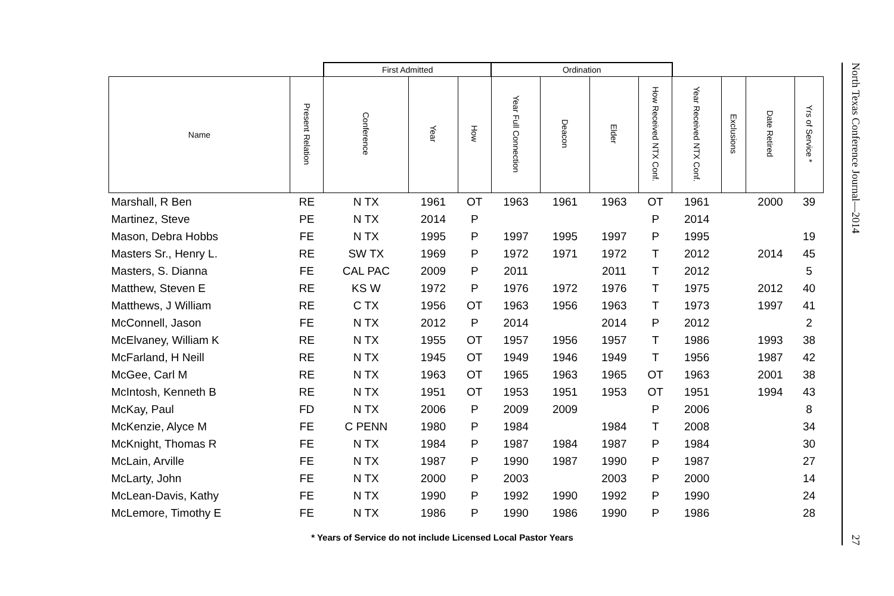| | | First Admitted | | | Ordination | | | | | | | |
| --- | --- | --- | --- | --- | --- | --- | --- | --- | --- | --- | --- | --- |
| Name | Present Relation | Conference | Year | How | Year Full Connection | Deacon | Elder | How Received NTX Conf. | Year Received NTX Conf. | Exclusions | Date Retired | Yrs of Service * |
| Marshall, R Ben | RE | N TX | 1961 | OT | 1963 | 1961 | 1963 | OT | 1961 | | 2000 | 39 |
| Martinez, Steve | PE | N TX | 2014 | P | | | | P | 2014 | | | |
| Mason, Debra Hobbs | FE | N TX | 1995 | P | 1997 | 1995 | 1997 | P | 1995 | | | 19 |
| Masters Sr., Henry L. | RE | SW TX | 1969 | P | 1972 | 1971 | 1972 | T | 2012 | | 2014 | 45 |
| Masters, S. Dianna | FE | CAL PAC | 2009 | P | 2011 | | 2011 | T | 2012 | | | 5 |
| Matthew, Steven E | RE | KS W | 1972 | P | 1976 | 1972 | 1976 | T | 1975 | | 2012 | 40 |
| Matthews, J William | RE | C TX | 1956 | OT | 1963 | 1956 | 1963 | T | 1973 | | 1997 | 41 |
| McConnell, Jason | FE | N TX | 2012 | P | 2014 | | 2014 | P | 2012 | | | 2 |
| McElvaney, William K | RE | N TX | 1955 | OT | 1957 | 1956 | 1957 | T | 1986 | | 1993 | 38 |
| McFarland, H Neill | RE | N TX | 1945 | OT | 1949 | 1946 | 1949 | T | 1956 | | 1987 | 42 |
| McGee, Carl M | RE | N TX | 1963 | OT | 1965 | 1963 | 1965 | OT | 1963 | | 2001 | 38 |
| McIntosh, Kenneth B | RE | N TX | 1951 | OT | 1953 | 1951 | 1953 | OT | 1951 | | 1994 | 43 |
| McKay, Paul | FD | N TX | 2006 | P | 2009 | 2009 | | P | 2006 | | | 8 |
| McKenzie, Alyce M | FE | C PENN | 1980 | P | 1984 | | 1984 | T | 2008 | | | 34 |
| McKnight, Thomas R | FE | N TX | 1984 | P | 1987 | 1984 | 1987 | P | 1984 | | | 30 |
| McLain, Arville | FE | N TX | 1987 | P | 1990 | 1987 | 1990 | P | 1987 | | | 27 |
| McLarty, John | FE | N TX | 2000 | P | 2003 | | 2003 | P | 2000 | | | 14 |
| McLean-Davis, Kathy | FE | N TX | 1990 | P | 1992 | 1990 | 1992 | P | 1990 | | | 24 |
| McLemore, Timothy E | FE | N TX | 1986 | P | 1990 | 1986 | 1990 | P | 1986 | | | 28 |
* Years of Service do not include Licensed Local Pastor Years
North Texas Conference Journal—2014
27